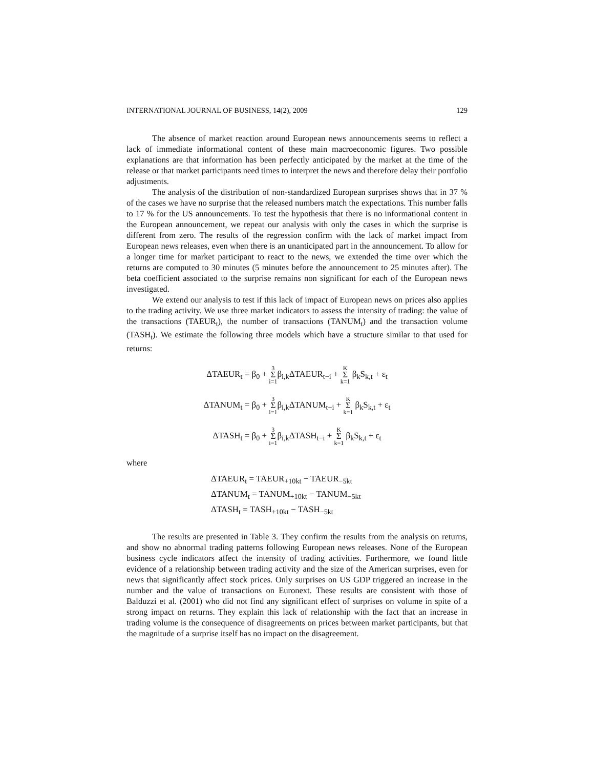INTERNATIONAL JOURNAL OF BUSINESS, 14(2), 2009 129
The absence of market reaction around European news announcements seems to reflect a lack of immediate informational content of these main macroeconomic figures. Two possible explanations are that information has been perfectly anticipated by the market at the time of the release or that market participants need times to interpret the news and therefore delay their portfolio adjustments.
The analysis of the distribution of non-standardized European surprises shows that in 37 % of the cases we have no surprise that the released numbers match the expectations. This number falls to 17 % for the US announcements. To test the hypothesis that there is no informational content in the European announcement, we repeat our analysis with only the cases in which the surprise is different from zero. The results of the regression confirm with the lack of market impact from European news releases, even when there is an unanticipated part in the announcement. To allow for a longer time for market participant to react to the news, we extended the time over which the returns are computed to 30 minutes (5 minutes before the announcement to 25 minutes after). The beta coefficient associated to the surprise remains non significant for each of the European news investigated.
We extend our analysis to test if this lack of impact of European news on prices also applies to the trading activity. We use three market indicators to assess the intensity of trading: the value of the transactions (TAEUR<sub>t</sub>), the number of transactions (TANUM<sub>t</sub>) and the transaction volume (TASH<sub>t</sub>). We estimate the following three models which have a structure similar to that used for returns:
ΔTAEUR<sub>t</sub> = β<sub>0</sub> + 3 Σ i=1β<sub>i,k</sub>ΔTAEUR<sub>t−i</sub> + K Σ k=1 β<sub>k</sub>S<sub>k,t</sub> + ε<sub>t</sub>
ΔTANUM<sub>t</sub> = β<sub>0</sub> + 3 Σ i=1β<sub>i,k</sub>ΔTANUM<sub>t−i</sub> + K Σ k=1 β<sub>k</sub>S<sub>k,t</sub> + ε<sub>t</sub>
ΔTASH<sub>t</sub> = β<sub>0</sub> + 3 Σ i=1β<sub>i,k</sub>ΔTASH<sub>t−i</sub> + K Σ k=1 β<sub>k</sub>S<sub>k,t</sub> + ε<sub>t</sub>
where
ΔTAEUR<sub>t</sub> = TAEUR<sub>+10kt</sub> − TAEUR<sub>−5kt</sub>
ΔTANUM<sub>t</sub> = TANUM<sub>+10kt</sub> − TANUM<sub>−5kt</sub>
ΔTASH<sub>t</sub> = TASH<sub>+10kt</sub> − TASH<sub>−5kt</sub>
The results are presented in Table 3. They confirm the results from the analysis on returns, and show no abnormal trading patterns following European news releases. None of the European business cycle indicators affect the intensity of trading activities. Furthermore, we found little evidence of a relationship between trading activity and the size of the American surprises, even for news that significantly affect stock prices. Only surprises on US GDP triggered an increase in the number and the value of transactions on Euronext. These results are consistent with those of Balduzzi et al. (2001) who did not find any significant effect of surprises on volume in spite of a strong impact on returns. They explain this lack of relationship with the fact that an increase in trading volume is the consequence of disagreements on prices between market participants, but that the magnitude of a surprise itself has no impact on the disagreement.